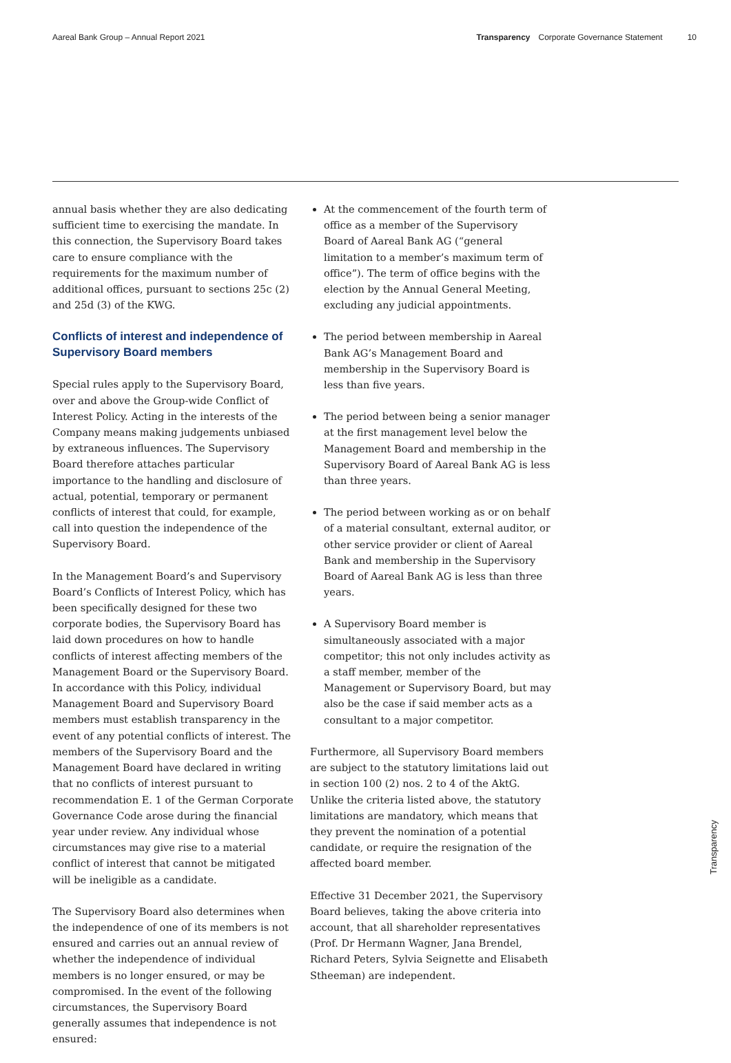Aareal Bank Group – Annual Report 2021 Transparency Corporate Governance Statement 10
annual basis whether they are also dedicating sufficient time to exercising the mandate. In this connection, the Supervisory Board takes care to ensure compliance with the requirements for the maximum number of additional offices, pursuant to sections 25c (2) and 25d (3) of the KWG.
Conflicts of interest and independence of Supervisory Board members
Special rules apply to the Supervisory Board, over and above the Group-wide Conflict of Interest Policy. Acting in the interests of the Company means making judgements unbiased by extraneous influences. The Supervisory Board therefore attaches particular importance to the handling and disclosure of actual, potential, temporary or permanent conflicts of interest that could, for example, call into question the independence of the Supervisory Board.
In the Management Board’s and Supervisory Board’s Conflicts of Interest Policy, which has been specifically designed for these two corporate bodies, the Supervisory Board has laid down procedures on how to handle conflicts of interest affecting members of the Management Board or the Supervisory Board. In accordance with this Policy, individual Management Board and Supervisory Board members must establish transparency in the event of any potential conflicts of interest. The members of the Supervisory Board and the Management Board have declared in writing that no conflicts of interest pursuant to recommendation E. 1 of the German Corporate Governance Code arose during the financial year under review. Any individual whose circumstances may give rise to a material conflict of interest that cannot be mitigated will be ineligible as a candidate.
The Supervisory Board also determines when the independence of one of its members is not ensured and carries out an annual review of whether the independence of individual members is no longer ensured, or may be compromised. In the event of the following circumstances, the Supervisory Board generally assumes that independence is not ensured:
At the commencement of the fourth term of office as a member of the Supervisory Board of Aareal Bank AG (“general limitation to a member’s maximum term of office”). The term of office begins with the election by the Annual General Meeting, excluding any judicial appointments.
The period between membership in Aareal Bank AG’s Management Board and membership in the Supervisory Board is less than five years.
The period between being a senior manager at the first management level below the Management Board and membership in the Supervisory Board of Aareal Bank AG is less than three years.
The period between working as or on behalf of a material consultant, external auditor, or other service provider or client of Aareal Bank and membership in the Supervisory Board of Aareal Bank AG is less than three years.
A Supervisory Board member is simultaneously associated with a major competitor; this not only includes activity as a staff member, member of the Management or Supervisory Board, but may also be the case if said member acts as a consultant to a major competitor.
Furthermore, all Supervisory Board members are subject to the statutory limitations laid out in section 100 (2) nos. 2 to 4 of the AktG. Unlike the criteria listed above, the statutory limitations are mandatory, which means that they prevent the nomination of a potential candidate, or require the resignation of the affected board member.
Effective 31 December 2021, the Supervisory Board believes, taking the above criteria into account, that all shareholder representatives (Prof. Dr Hermann Wagner, Jana Brendel, Richard Peters, Sylvia Seignette and Elisabeth Stheeman) are independent.
Transparency